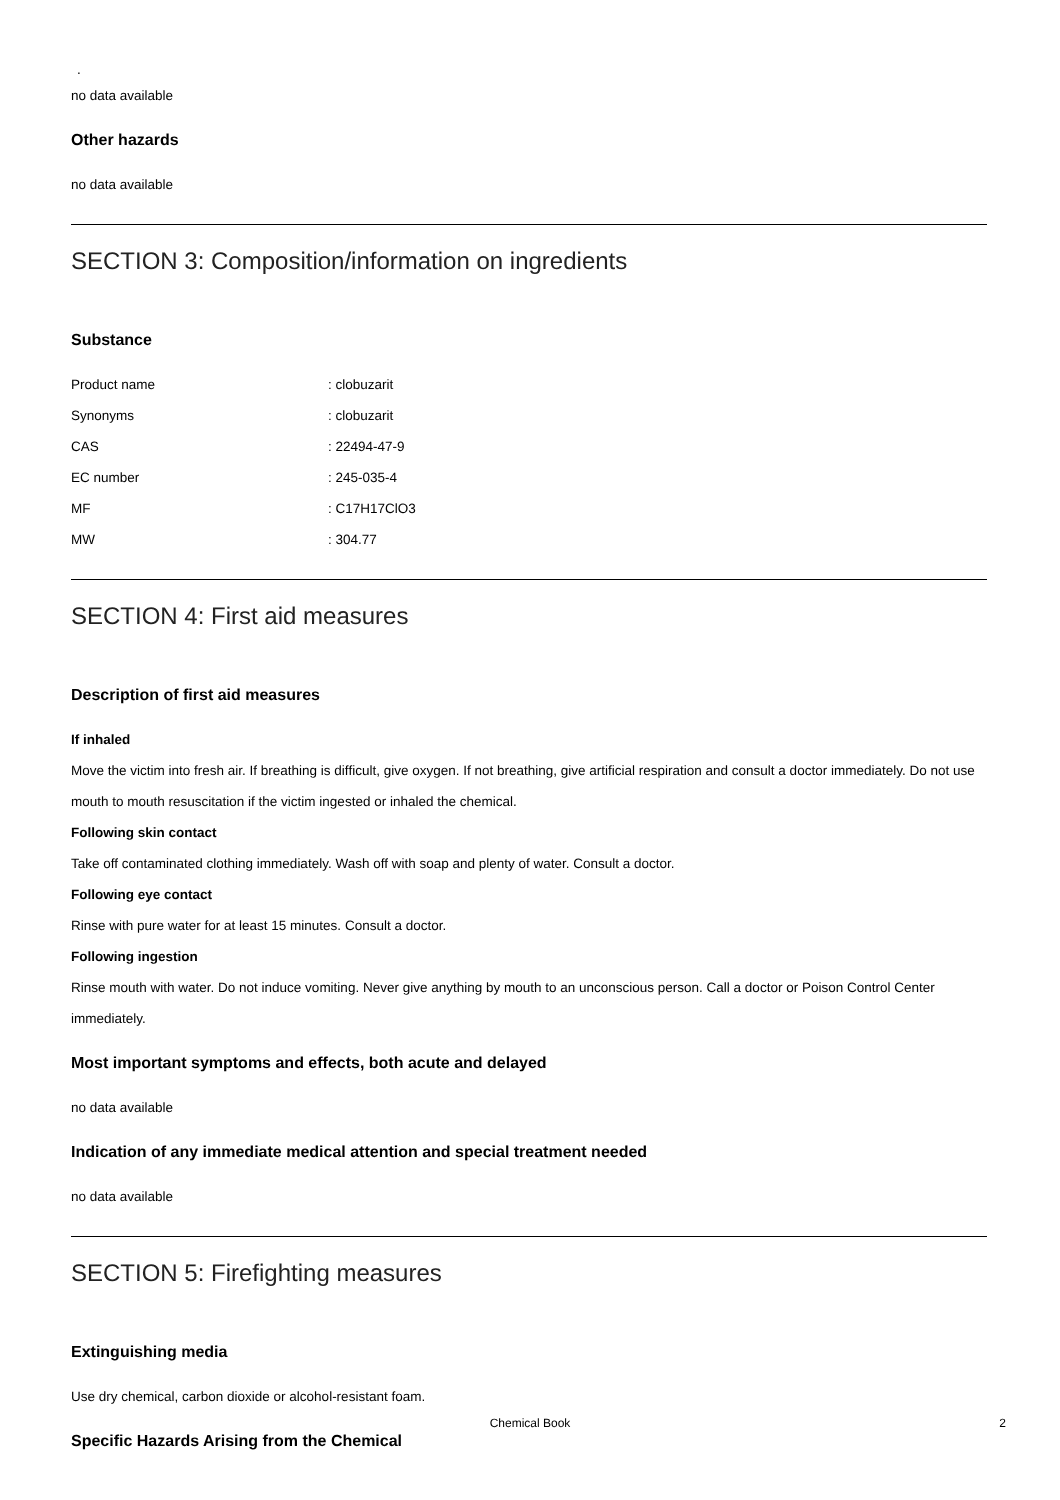.
no data available
Other hazards
no data available
SECTION 3: Composition/information on ingredients
Substance
| Product name | : clobuzarit |
| Synonyms | : clobuzarit |
| CAS | : 22494-47-9 |
| EC number | : 245-035-4 |
| MF | : C17H17ClO3 |
| MW | : 304.77 |
SECTION 4: First aid measures
Description of first aid measures
If inhaled
Move the victim into fresh air. If breathing is difficult, give oxygen. If not breathing, give artificial respiration and consult a doctor immediately. Do not use mouth to mouth resuscitation if the victim ingested or inhaled the chemical.
Following skin contact
Take off contaminated clothing immediately. Wash off with soap and plenty of water. Consult a doctor.
Following eye contact
Rinse with pure water for at least 15 minutes. Consult a doctor.
Following ingestion
Rinse mouth with water. Do not induce vomiting. Never give anything by mouth to an unconscious person. Call a doctor or Poison Control Center immediately.
Most important symptoms and effects, both acute and delayed
no data available
Indication of any immediate medical attention and special treatment needed
no data available
SECTION 5: Firefighting measures
Extinguishing media
Use dry chemical, carbon dioxide or alcohol-resistant foam.
Specific Hazards Arising from the Chemical
Chemical Book
2